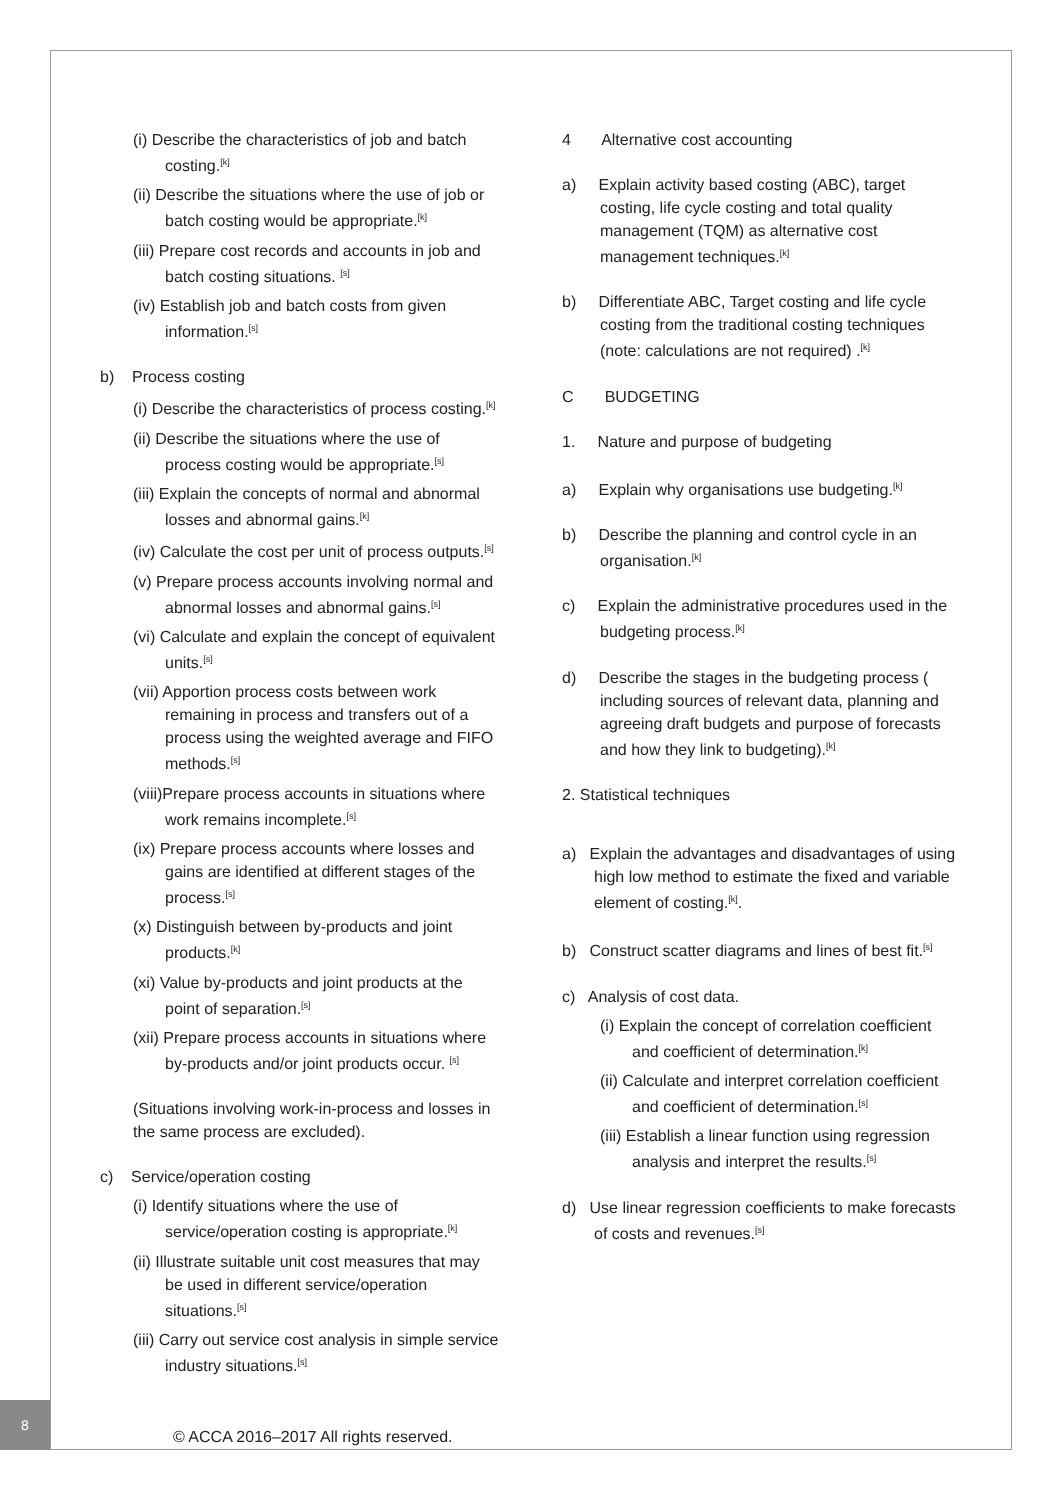(i) Describe the characteristics of job and batch costing.<sup>[k]</sup>
(ii) Describe the situations where the use of job or batch costing would be appropriate.<sup>[k]</sup>
(iii) Prepare cost records and accounts in job and batch costing situations. <sup>[s]</sup>
(iv) Establish job and batch costs from given information.<sup>[s]</sup>
b) Process costing
(i) Describe the characteristics of process costing.<sup>[k]</sup>
(ii) Describe the situations where the use of process costing would be appropriate.<sup>[s]</sup>
(iii) Explain the concepts of normal and abnormal losses and abnormal gains.<sup>[k]</sup>
(iv) Calculate the cost per unit of process outputs.<sup>[s]</sup>
(v) Prepare process accounts involving normal and abnormal losses and abnormal gains.<sup>[s]</sup>
(vi) Calculate and explain the concept of equivalent units.<sup>[s]</sup>
(vii) Apportion process costs between work remaining in process and transfers out of a process using the weighted average and FIFO methods.<sup>[s]</sup>
(viii)Prepare process accounts in situations where work remains incomplete.<sup>[s]</sup>
(ix) Prepare process accounts where losses and gains are identified at different stages of the process.<sup>[s]</sup>
(x) Distinguish between by-products and joint products.<sup>[k]</sup>
(xi) Value by-products and joint products at the point of separation.<sup>[s]</sup>
(xii) Prepare process accounts in situations where by-products and/or joint products occur. <sup>[s]</sup>
(Situations involving work-in-process and losses in the same process are excluded).
c) Service/operation costing
(i) Identify situations where the use of service/operation costing is appropriate.<sup>[k]</sup>
(ii) Illustrate suitable unit cost measures that may be used in different service/operation situations.<sup>[s]</sup>
(iii) Carry out service cost analysis in simple service industry situations.<sup>[s]</sup>
4 Alternative cost accounting
a) Explain activity based costing (ABC), target costing, life cycle costing and total quality management (TQM) as alternative cost management techniques.<sup>[k]</sup>
b) Differentiate ABC, Target costing and life cycle costing from the traditional costing techniques (note: calculations are not required) .<sup>[k]</sup>
C BUDGETING
1. Nature and purpose of budgeting
a) Explain why organisations use budgeting.<sup>[k]</sup>
b) Describe the planning and control cycle in an organisation.<sup>[k]</sup>
c) Explain the administrative procedures used in the budgeting process.<sup>[k]</sup>
d) Describe the stages in the budgeting process ( including sources of relevant data, planning and agreeing draft budgets and purpose of forecasts and how they link to budgeting).<sup>[k]</sup>
2. Statistical techniques
a) Explain the advantages and disadvantages of using high low method to estimate the fixed and variable element of costing.<sup>[k]</sup>.
b) Construct scatter diagrams and lines of best fit.<sup>[s]</sup>
c) Analysis of cost data.
(i) Explain the concept of correlation coefficient and coefficient of determination.<sup>[k]</sup>
(ii) Calculate and interpret correlation coefficient and coefficient of determination.<sup>[s]</sup>
(iii) Establish a linear function using regression analysis and interpret the results.<sup>[s]</sup>
d) Use linear regression coefficients to make forecasts of costs and revenues.<sup>[s]</sup>
8
© ACCA 2016–2017 All rights reserved.